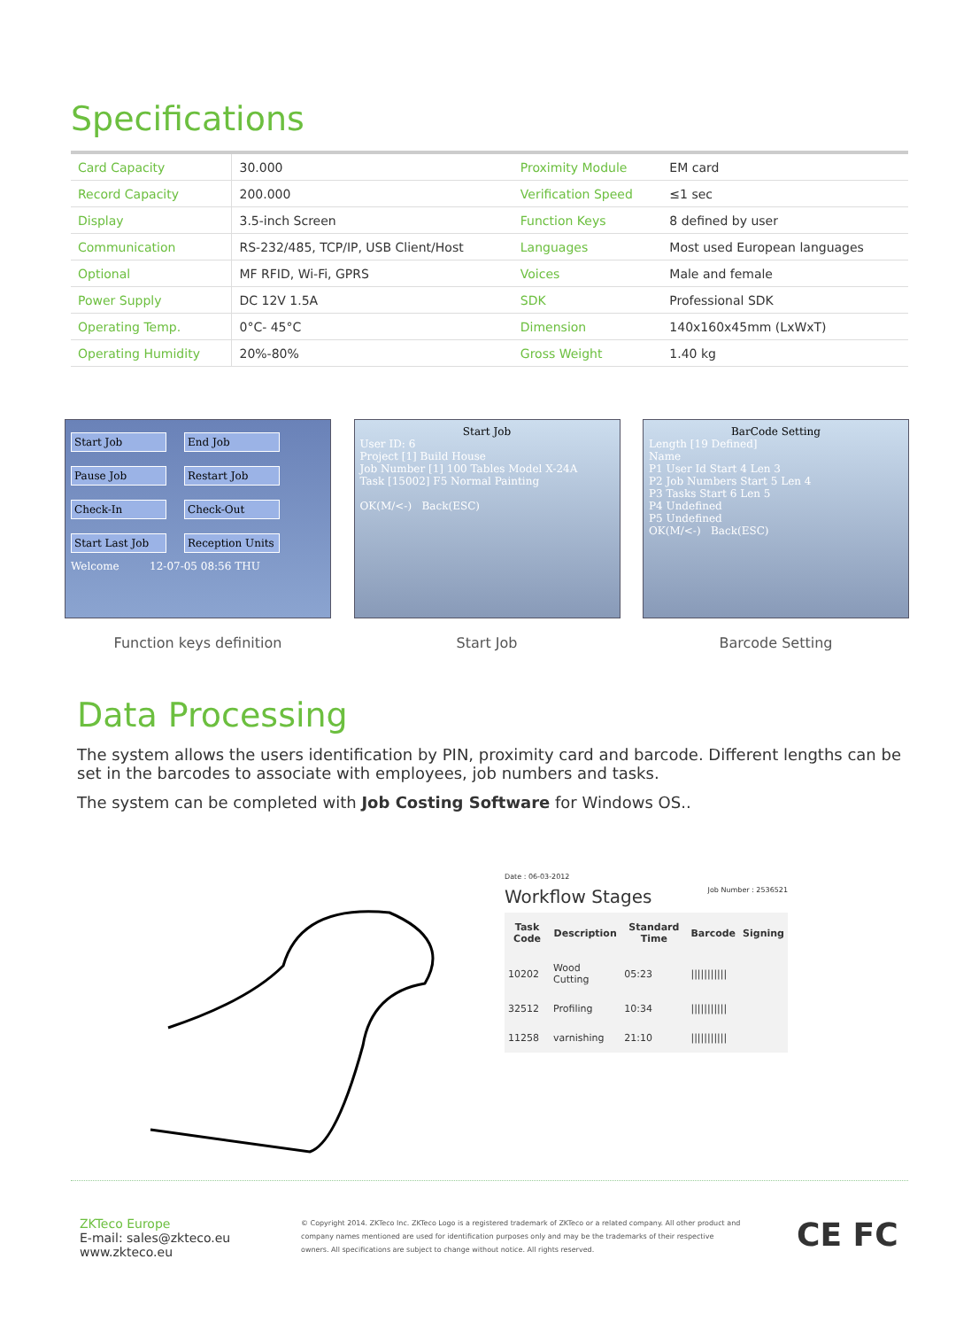Specifications
| Card Capacity | 30.000 | Proximity Module | EM card |
| Record Capacity | 200.000 | Verification Speed | ≤1 sec |
| Display | 3.5-inch Screen | Function Keys | 8 defined by user |
| Communication | RS-232/485, TCP/IP, USB Client/Host | Languages | Most used European languages |
| Optional | MF RFID, Wi-Fi, GPRS | Voices | Male and female |
| Power Supply | DC 12V 1.5A | SDK | Professional SDK |
| Operating Temp. | 0°C- 45°C | Dimension | 140x160x45mm (LxWxT) |
| Operating Humidity | 20%-80% | Gross Weight | 1.40 kg |
Start Job End Job Pause Job Restart Job Check-In Check-Out Start Last Job Reception Units
Welcome 12-07-05 08:56 THU
Function keys definition
Start Job
User ID: 6
Project [1] Build House
Job Number [1] 100 Tables Model X-24A
Task [15002] F5 Normal Painting
OK(M/<-) Back(ESC)
Start Job
BarCode Setting
Length [19 Defined]
Name
P1 User Id Start 4 Len 3
P2 Job Numbers Start 5 Len 4
P3 Tasks Start 6 Len 5
P4 Undefined
P5 Undefined
OK(M/<-) Back(ESC)
Barcode Setting
Data Processing
The system allows the users identification by PIN, proximity card and barcode. Different lengths can be set in the barcodes to associate with employees, job numbers and tasks.
The system can be completed with Job Costing Software for Windows OS..
Date : 06-03-2012
Workflow Stages Job Number : 2536521
| Task Code | Description | Standard Time | Barcode | Signing |
| --- | --- | --- | --- | --- |
| 10202 | Wood Cutting | 05:23 | /////////// | |
| 32512 | Profiling | 10:34 | /////////// | |
| 11258 | varnishing | 21:10 | /////////// | |
ZKTeco Europe
E-mail: sales@zkteco.eu
www.zkteco.eu
© Copyright 2014. ZKTeco Inc. ZKTeco Logo is a registered trademark of ZKTeco or a related company. All other product and company names mentioned are used for identification purposes only and may be the trademarks of their respective owners. All specifications are subject to change without notice. All rights reserved.
CE FC